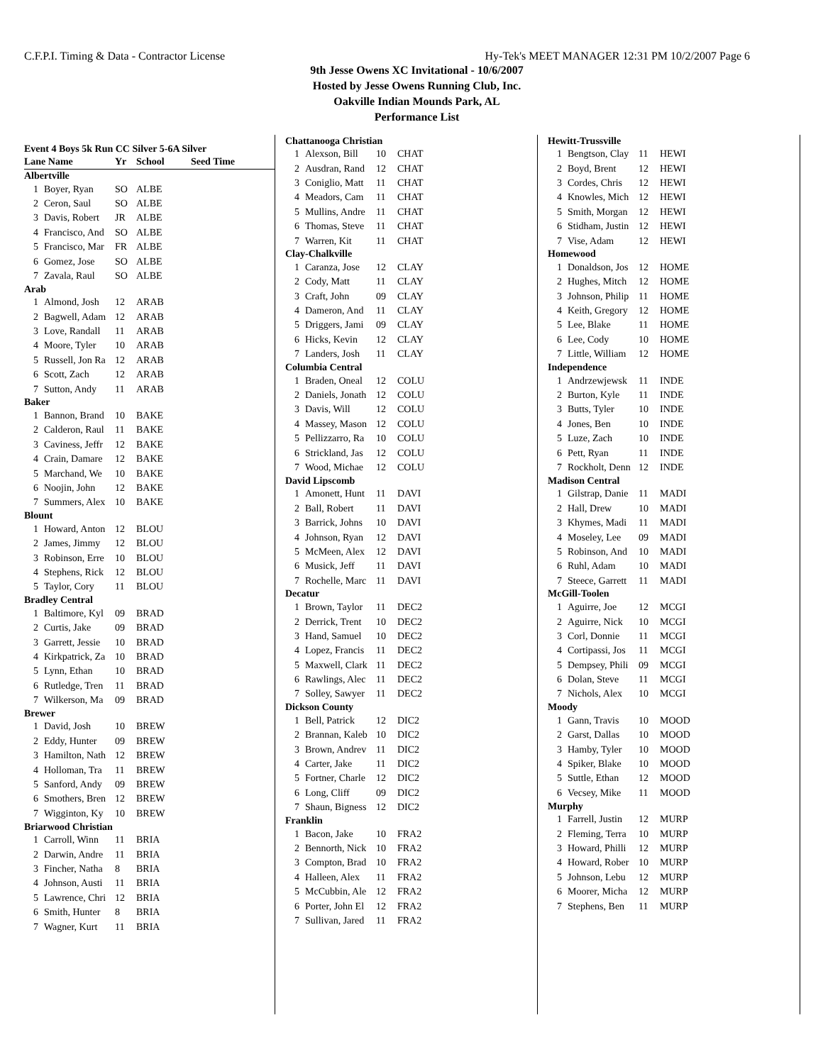C.F.P.I. Timing & Data - Contractor License Hy-Tek's MEET MANAGER 12:31 PM 10/2/2007 Page 6
9th Jesse Owens XC Invitational - 10/6/2007
Hosted by Jesse Owens Running Club, Inc.
Oakville Indian Mounds Park, AL
Performance List
Event 4 Boys 5k Run CC Silver 5-6A Silver
| Lane Name | | Yr | School | Seed Time |
| --- | --- | --- | --- | --- |
| Albertville | | | | |
| 1 | Boyer, Ryan | SO | ALBE | |
| 2 | Ceron, Saul | SO | ALBE | |
| 3 | Davis, Robert | JR | ALBE | |
| 4 | Francisco, And | SO | ALBE | |
| 5 | Francisco, Mar | FR | ALBE | |
| 6 | Gomez, Jose | SO | ALBE | |
| 7 | Zavala, Raul | SO | ALBE | |
| Arab | | | | |
| 1 | Almond, Josh | 12 | ARAB | |
| 2 | Bagwell, Adam | 12 | ARAB | |
| 3 | Love, Randall | 11 | ARAB | |
| 4 | Moore, Tyler | 10 | ARAB | |
| 5 | Russell, Jon Ra | 12 | ARAB | |
| 6 | Scott, Zach | 12 | ARAB | |
| 7 | Sutton, Andy | 11 | ARAB | |
| Baker | | | | |
| 1 | Bannon, Brand | 10 | BAKE | |
| 2 | Calderon, Raul | 11 | BAKE | |
| 3 | Caviness, Jeffr | 12 | BAKE | |
| 4 | Crain, Damare | 12 | BAKE | |
| 5 | Marchand, We | 10 | BAKE | |
| 6 | Noojin, John | 12 | BAKE | |
| 7 | Summers, Alex | 10 | BAKE | |
| Blount | | | | |
| 1 | Howard, Anton | 12 | BLOU | |
| 2 | James, Jimmy | 12 | BLOU | |
| 3 | Robinson, Erre | 10 | BLOU | |
| 4 | Stephens, Rick | 12 | BLOU | |
| 5 | Taylor, Cory | 11 | BLOU | |
| Bradley Central | | | | |
| 1 | Baltimore, Kyl | 09 | BRAD | |
| 2 | Curtis, Jake | 09 | BRAD | |
| 3 | Garrett, Jessie | 10 | BRAD | |
| 4 | Kirkpatrick, Za | 10 | BRAD | |
| 5 | Lynn, Ethan | 10 | BRAD | |
| 6 | Rutledge, Tren | 11 | BRAD | |
| 7 | Wilkerson, Ma | 09 | BRAD | |
| Brewer | | | | |
| 1 | David, Josh | 10 | BREW | |
| 2 | Eddy, Hunter | 09 | BREW | |
| 3 | Hamilton, Nath | 12 | BREW | |
| 4 | Holloman, Tra | 11 | BREW | |
| 5 | Sanford, Andy | 09 | BREW | |
| 6 | Smothers, Bren | 12 | BREW | |
| 7 | Wigginton, Ky | 10 | BREW | |
| Briarwood Christian | | | | |
| 1 | Carroll, Winn | 11 | BRIA | |
| 2 | Darwin, Andre | 11 | BRIA | |
| 3 | Fincher, Natha | 8 | BRIA | |
| 4 | Johnson, Austi | 11 | BRIA | |
| 5 | Lawrence, Chri | 12 | BRIA | |
| 6 | Smith, Hunter | 8 | BRIA | |
| 7 | Wagner, Kurt | 11 | BRIA | |
| Chattanooga Christian | | | |
| 1 | Alexson, Bill | 10 | CHAT |
| 2 | Ausdran, Rand | 12 | CHAT |
| 3 | Coniglio, Matt | 11 | CHAT |
| 4 | Meadors, Cam | 11 | CHAT |
| 5 | Mullins, Andre | 11 | CHAT |
| 6 | Thomas, Steve | 11 | CHAT |
| 7 | Warren, Kit | 11 | CHAT |
| Clay-Chalkville | | | |
| 1 | Caranza, Jose | 12 | CLAY |
| 2 | Cody, Matt | 11 | CLAY |
| 3 | Craft, John | 09 | CLAY |
| 4 | Dameron, And | 11 | CLAY |
| 5 | Driggers, Jami | 09 | CLAY |
| 6 | Hicks, Kevin | 12 | CLAY |
| 7 | Landers, Josh | 11 | CLAY |
| Columbia Central | | | |
| 1 | Braden, Oneal | 12 | COLU |
| 2 | Daniels, Jonath | 12 | COLU |
| 3 | Davis, Will | 12 | COLU |
| 4 | Massey, Mason | 12 | COLU |
| 5 | Pellizzarro, Ra | 10 | COLU |
| 6 | Strickland, Jas | 12 | COLU |
| 7 | Wood, Michae | 12 | COLU |
| David Lipscomb | | | |
| 1 | Amonett, Hunt | 11 | DAVI |
| 2 | Ball, Robert | 11 | DAVI |
| 3 | Barrick, Johns | 10 | DAVI |
| 4 | Johnson, Ryan | 12 | DAVI |
| 5 | McMeen, Alex | 12 | DAVI |
| 6 | Musick, Jeff | 11 | DAVI |
| 7 | Rochelle, Marc | 11 | DAVI |
| Decatur | | | |
| 1 | Brown, Taylor | 11 | DEC2 |
| 2 | Derrick, Trent | 10 | DEC2 |
| 3 | Hand, Samuel | 10 | DEC2 |
| 4 | Lopez, Francis | 11 | DEC2 |
| 5 | Maxwell, Clark | 11 | DEC2 |
| 6 | Rawlings, Alec | 11 | DEC2 |
| 7 | Solley, Sawyer | 11 | DEC2 |
| Dickson County | | | |
| 1 | Bell, Patrick | 12 | DIC2 |
| 2 | Brannan, Kaleb | 10 | DIC2 |
| 3 | Brown, Andrev | 11 | DIC2 |
| 4 | Carter, Jake | 11 | DIC2 |
| 5 | Fortner, Charle | 12 | DIC2 |
| 6 | Long, Cliff | 09 | DIC2 |
| 7 | Shaun, Bigness | 12 | DIC2 |
| Franklin | | | |
| 1 | Bacon, Jake | 10 | FRA2 |
| 2 | Bennorth, Nick | 10 | FRA2 |
| 3 | Compton, Brad | 10 | FRA2 |
| 4 | Halleen, Alex | 11 | FRA2 |
| 5 | McCubbin, Ale | 12 | FRA2 |
| 6 | Porter, John El | 12 | FRA2 |
| 7 | Sullivan, Jared | 11 | FRA2 |
| Hewitt-Trussville | | | |
| 1 | Bengtson, Clay | 11 | HEWI |
| 2 | Boyd, Brent | 12 | HEWI |
| 3 | Cordes, Chris | 12 | HEWI |
| 4 | Knowles, Mich | 12 | HEWI |
| 5 | Smith, Morgan | 12 | HEWI |
| 6 | Stidham, Justin | 12 | HEWI |
| 7 | Vise, Adam | 12 | HEWI |
| Homewood | | | |
| 1 | Donaldson, Jos | 12 | HOME |
| 2 | Hughes, Mitch | 12 | HOME |
| 3 | Johnson, Philip | 11 | HOME |
| 4 | Keith, Gregory | 12 | HOME |
| 5 | Lee, Blake | 11 | HOME |
| 6 | Lee, Cody | 10 | HOME |
| 7 | Little, William | 12 | HOME |
| Independence | | | |
| 1 | Andrzewjewsk | 11 | INDE |
| 2 | Burton, Kyle | 11 | INDE |
| 3 | Butts, Tyler | 10 | INDE |
| 4 | Jones, Ben | 10 | INDE |
| 5 | Luze, Zach | 10 | INDE |
| 6 | Pett, Ryan | 11 | INDE |
| 7 | Rockholt, Denn | 12 | INDE |
| Madison Central | | | |
| 1 | Gilstrap, Danie | 11 | MADI |
| 2 | Hall, Drew | 10 | MADI |
| 3 | Khymes, Madi | 11 | MADI |
| 4 | Moseley, Lee | 09 | MADI |
| 5 | Robinson, And | 10 | MADI |
| 6 | Ruhl, Adam | 10 | MADI |
| 7 | Steece, Garrett | 11 | MADI |
| McGill-Toolen | | | |
| 1 | Aguirre, Joe | 12 | MCGI |
| 2 | Aguirre, Nick | 10 | MCGI |
| 3 | Corl, Donnie | 11 | MCGI |
| 4 | Cortipassi, Jos | 11 | MCGI |
| 5 | Dempsey, Phili | 09 | MCGI |
| 6 | Dolan, Steve | 11 | MCGI |
| 7 | Nichols, Alex | 10 | MCGI |
| Moody | | | |
| 1 | Gann, Travis | 10 | MOOD |
| 2 | Garst, Dallas | 10 | MOOD |
| 3 | Hamby, Tyler | 10 | MOOD |
| 4 | Spiker, Blake | 10 | MOOD |
| 5 | Suttle, Ethan | 12 | MOOD |
| 6 | Vecsey, Mike | 11 | MOOD |
| Murphy | | | |
| 1 | Farrell, Justin | 12 | MURP |
| 2 | Fleming, Terra | 10 | MURP |
| 3 | Howard, Philli | 12 | MURP |
| 4 | Howard, Rober | 10 | MURP |
| 5 | Johnson, Lebu | 12 | MURP |
| 6 | Moorer, Micha | 12 | MURP |
| 7 | Stephens, Ben | 11 | MURP |